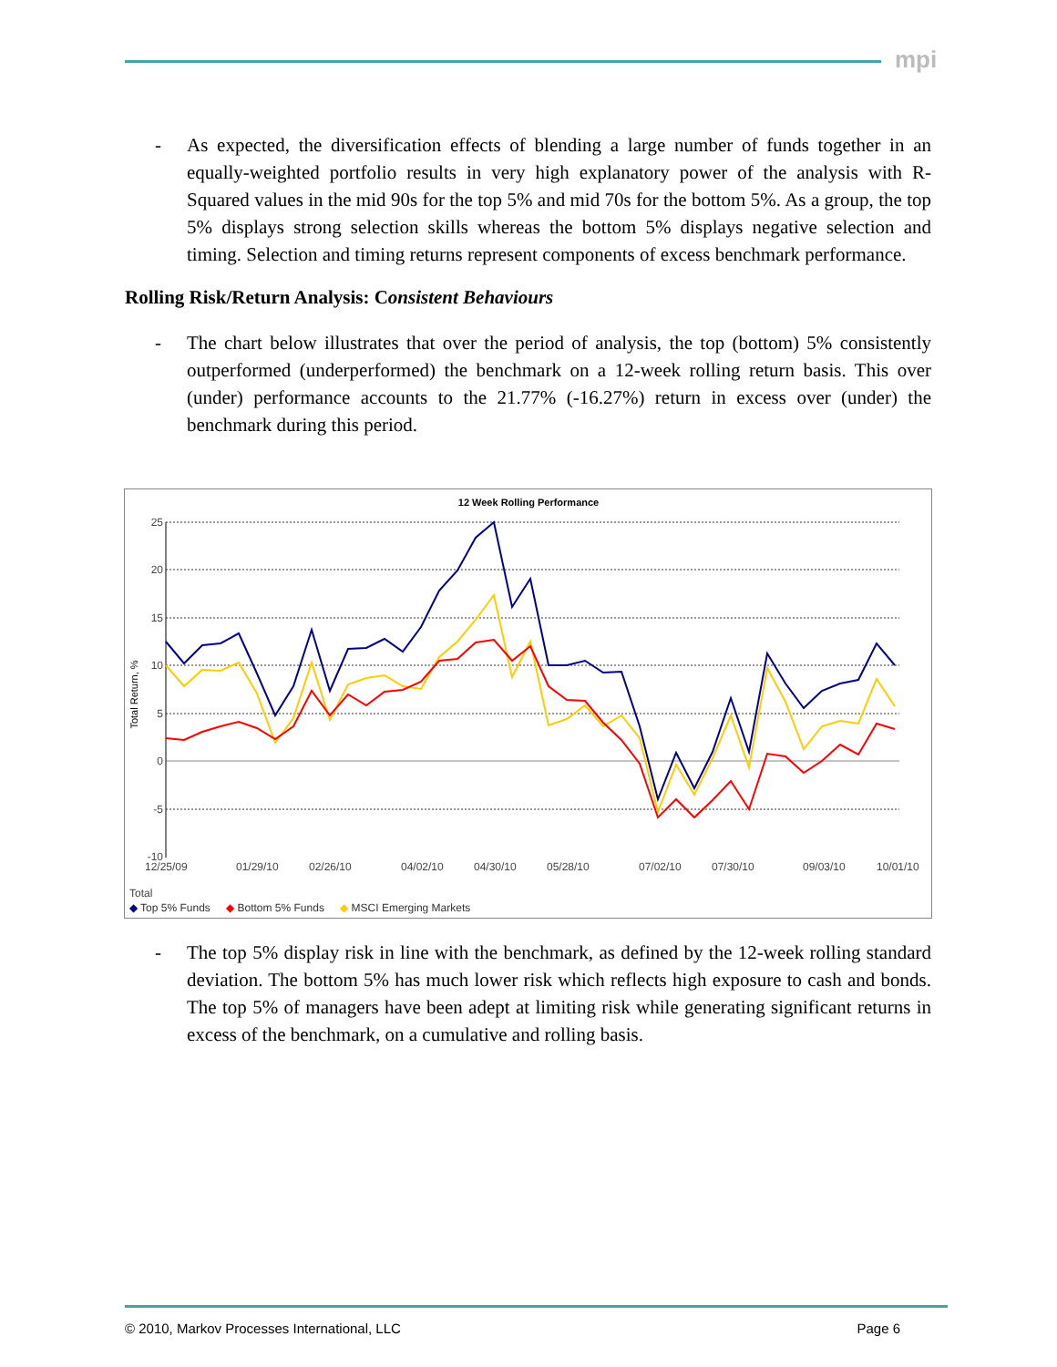mpi
- As expected, the diversification effects of blending a large number of funds together in an equally-weighted portfolio results in very high explanatory power of the analysis with R-Squared values in the mid 90s for the top 5% and mid 70s for the bottom 5%. As a group, the top 5% displays strong selection skills whereas the bottom 5% displays negative selection and timing. Selection and timing returns represent components of excess benchmark performance.
Rolling Risk/Return Analysis: Consistent Behaviours
- The chart below illustrates that over the period of analysis, the top (bottom) 5% consistently outperformed (underperformed) the benchmark on a 12-week rolling return basis. This over (under) performance accounts to the 21.77% (-16.27%) return in excess over (under) the benchmark during this period.
12 Week Rolling Performance
25
20
15
10
5
0
-5
-10
Total Return, %
12/25/09
01/29/10
02/26/10
04/02/10
04/30/10
05/28/10
07/02/10
07/30/10
09/03/10
10/01/10
Total
◆ Top 5% Funds ◆ Bottom 5% Funds ◆ MSCI Emerging Markets
- The top 5% display risk in line with the benchmark, as defined by the 12-week rolling standard deviation. The bottom 5% has much lower risk which reflects high exposure to cash and bonds. The top 5% of managers have been adept at limiting risk while generating significant returns in excess of the benchmark, on a cumulative and rolling basis.
© 2010, Markov Processes International, LLC Page 6